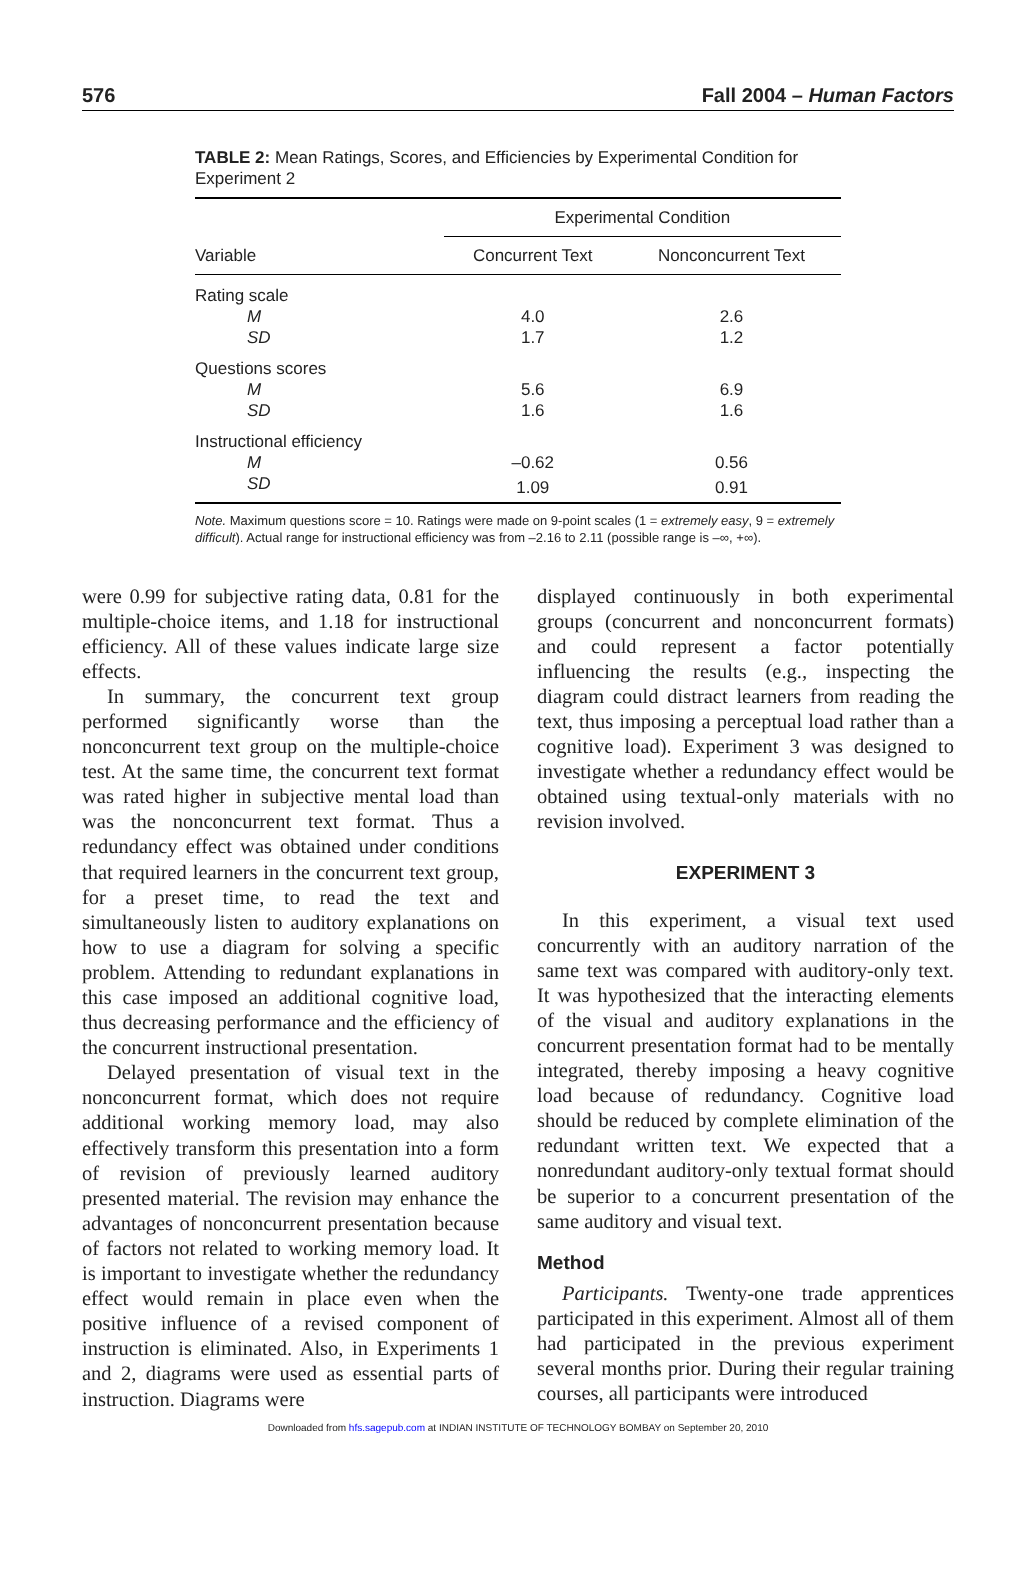576 Fall 2004 – Human Factors
TABLE 2: Mean Ratings, Scores, and Efficiencies by Experimental Condition for Experiment 2
| | Experimental Condition | |
| --- | --- | --- |
| Variable | Concurrent Text | Nonconcurrent Text |
| Rating scale | | |
| M | 4.0 | 2.6 |
| SD | 1.7 | 1.2 |
| Questions scores | | |
| M | 5.6 | 6.9 |
| SD | 1.6 | 1.6 |
| Instructional efficiency | | |
| M | –0.62 | 0.56 |
| SD | 1.09 | 0.91 |
Note. Maximum questions score = 10. Ratings were made on 9-point scales (1 = extremely easy, 9 = extremely difficult). Actual range for instructional efficiency was from –2.16 to 2.11 (possible range is –∞, +∞).
were 0.99 for subjective rating data, 0.81 for the multiple-choice items, and 1.18 for instructional efficiency. All of these values indicate large size effects.
In summary, the concurrent text group performed significantly worse than the nonconcurrent text group on the multiple-choice test. At the same time, the concurrent text format was rated higher in subjective mental load than was the nonconcurrent text format. Thus a redundancy effect was obtained under conditions that required learners in the concurrent text group, for a preset time, to read the text and simultaneously listen to auditory explanations on how to use a diagram for solving a specific problem. Attending to redundant explanations in this case imposed an additional cognitive load, thus decreasing performance and the efficiency of the concurrent instructional presentation.
Delayed presentation of visual text in the nonconcurrent format, which does not require additional working memory load, may also effectively transform this presentation into a form of revision of previously learned auditory presented material. The revision may enhance the advantages of nonconcurrent presentation because of factors not related to working memory load. It is important to investigate whether the redundancy effect would remain in place even when the positive influence of a revised component of instruction is eliminated. Also, in Experiments 1 and 2, diagrams were used as essential parts of instruction. Diagrams were
displayed continuously in both experimental groups (concurrent and nonconcurrent formats) and could represent a factor potentially influencing the results (e.g., inspecting the diagram could distract learners from reading the text, thus imposing a perceptual load rather than a cognitive load). Experiment 3 was designed to investigate whether a redundancy effect would be obtained using textual-only materials with no revision involved.
EXPERIMENT 3
In this experiment, a visual text used concurrently with an auditory narration of the same text was compared with auditory-only text. It was hypothesized that the interacting elements of the visual and auditory explanations in the concurrent presentation format had to be mentally integrated, thereby imposing a heavy cognitive load because of redundancy. Cognitive load should be reduced by complete elimination of the redundant written text. We expected that a nonredundant auditory-only textual format should be superior to a concurrent presentation of the same auditory and visual text.
Method
Participants. Twenty-one trade apprentices participated in this experiment. Almost all of them had participated in the previous experiment several months prior. During their regular training courses, all participants were introduced
Downloaded from hfs.sagepub.com at INDIAN INSTITUTE OF TECHNOLOGY BOMBAY on September 20, 2010